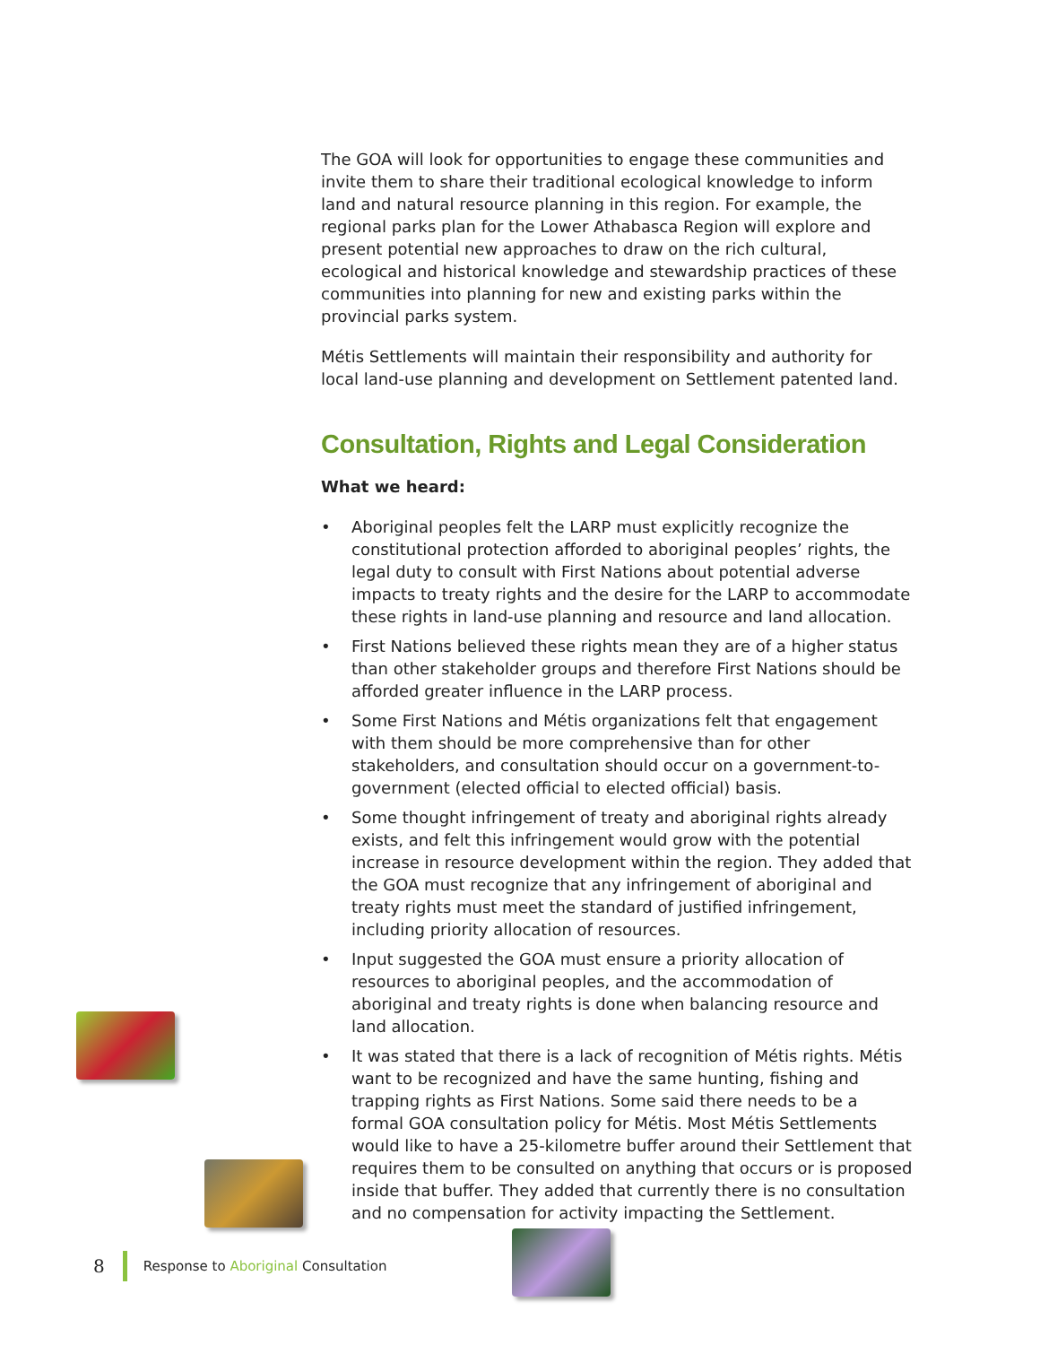The GOA will look for opportunities to engage these communities and invite them to share their traditional ecological knowledge to inform land and natural resource planning in this region. For example, the regional parks plan for the Lower Athabasca Region will explore and present potential new approaches to draw on the rich cultural, ecological and historical knowledge and stewardship practices of these communities into planning for new and existing parks within the provincial parks system.
Métis Settlements will maintain their responsibility and authority for local land-use planning and development on Settlement patented land.
Consultation, Rights and Legal Consideration
What we heard:
• Aboriginal peoples felt the LARP must explicitly recognize the constitutional protection afforded to aboriginal peoples’ rights, the legal duty to consult with First Nations about potential adverse impacts to treaty rights and the desire for the LARP to accommodate these rights in land-use planning and resource and land allocation.
• First Nations believed these rights mean they are of a higher status than other stakeholder groups and therefore First Nations should be afforded greater influence in the LARP process.
• Some First Nations and Métis organizations felt that engagement with them should be more comprehensive than for other stakeholders, and consultation should occur on a government-to-government (elected official to elected official) basis.
• Some thought infringement of treaty and aboriginal rights already exists, and felt this infringement would grow with the potential increase in resource development within the region. They added that the GOA must recognize that any infringement of aboriginal and treaty rights must meet the standard of justified infringement, including priority allocation of resources.
• Input suggested the GOA must ensure a priority allocation of resources to aboriginal peoples, and the accommodation of aboriginal and treaty rights is done when balancing resource and land allocation.
• It was stated that there is a lack of recognition of Métis rights. Métis want to be recognized and have the same hunting, fishing and trapping rights as First Nations. Some said there needs to be a formal GOA consultation policy for Métis. Most Métis Settlements would like to have a 25-kilometre buffer around their Settlement that requires them to be consulted on anything that occurs or is proposed inside that buffer. They added that currently there is no consultation and no compensation for activity impacting the Settlement.
8 Response to Aboriginal Consultation